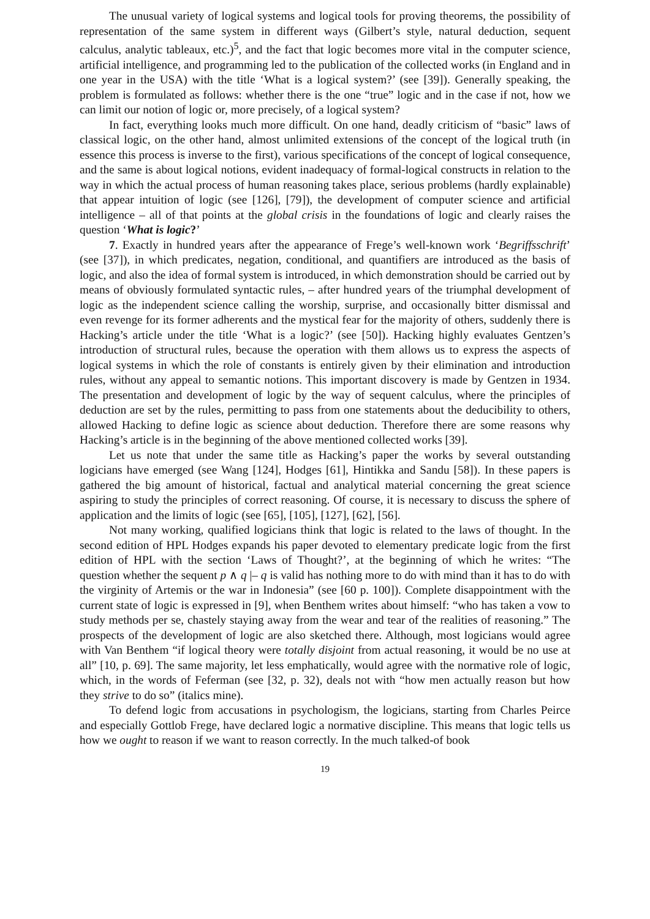The unusual variety of logical systems and logical tools for proving theorems, the possibility of representation of the same system in different ways (Gilbert’s style, natural deduction, sequent calculus, analytic tableaux, etc.)<sup>5</sup>, and the fact that logic becomes more vital in the computer science, artificial intelligence, and programming led to the publication of the collected works (in England and in one year in the USA) with the title ‘What is a logical system?’ (see [39]). Generally speaking, the problem is formulated as follows: whether there is the one “true” logic and in the case if not, how we can limit our notion of logic or, more precisely, of a logical system?
In fact, everything looks much more difficult. On one hand, deadly criticism of “basic” laws of classical logic, on the other hand, almost unlimited extensions of the concept of the logical truth (in essence this process is inverse to the first), various specifications of the concept of logical consequence, and the same is about logical notions, evident inadequacy of formal-logical constructs in relation to the way in which the actual process of human reasoning takes place, serious problems (hardly explainable) that appear intuition of logic (see [126], [79]), the development of computer science and artificial intelligence – all of that points at the global crisis in the foundations of logic and clearly raises the question ‘What is logic?’
7. Exactly in hundred years after the appearance of Frege’s well-known work ‘Begriffsschrift’ (see [37]), in which predicates, negation, conditional, and quantifiers are introduced as the basis of logic, and also the idea of formal system is introduced, in which demonstration should be carried out by means of obviously formulated syntactic rules, – after hundred years of the triumphal development of logic as the independent science calling the worship, surprise, and occasionally bitter dismissal and even revenge for its former adherents and the mystical fear for the majority of others, suddenly there is Hacking’s article under the title ‘What is a logic?’ (see [50]). Hacking highly evaluates Gentzen’s introduction of structural rules, because the operation with them allows us to express the aspects of logical systems in which the role of constants is entirely given by their elimination and introduction rules, without any appeal to semantic notions. This important discovery is made by Gentzen in 1934. The presentation and development of logic by the way of sequent calculus, where the principles of deduction are set by the rules, permitting to pass from one statements about the deducibility to others, allowed Hacking to define logic as science about deduction. Therefore there are some reasons why Hacking’s article is in the beginning of the above mentioned collected works [39].
Let us note that under the same title as Hacking’s paper the works by several outstanding logicians have emerged (see Wang [124], Hodges [61], Hintikka and Sandu [58]). In these papers is gathered the big amount of historical, factual and analytical material concerning the great science aspiring to study the principles of correct reasoning. Of course, it is necessary to discuss the sphere of application and the limits of logic (see [65], [105], [127], [62], [56].
Not many working, qualified logicians think that logic is related to the laws of thought. In the second edition of HPL Hodges expands his paper devoted to elementary predicate logic from the first edition of HPL with the section ‘Laws of Thought?’, at the beginning of which he writes: “The question whether the sequent p ∧ q |– q is valid has nothing more to do with mind than it has to do with the virginity of Artemis or the war in Indonesia” (see [60 p. 100]). Complete disappointment with the current state of logic is expressed in [9], when Benthem writes about himself: “who has taken a vow to study methods per se, chastely staying away from the wear and tear of the realities of reasoning.” The prospects of the development of logic are also sketched there. Although, most logicians would agree with Van Benthem “if logical theory were totally disjoint from actual reasoning, it would be no use at all” [10, p. 69]. The same majority, let less emphatically, would agree with the normative role of logic, which, in the words of Feferman (see [32, p. 32), deals not with “how men actually reason but how they strive to do so” (italics mine).
To defend logic from accusations in psychologism, the logicians, starting from Charles Peirce and especially Gottlob Frege, have declared logic a normative discipline. This means that logic tells us how we ought to reason if we want to reason correctly. In the much talked-of book
19